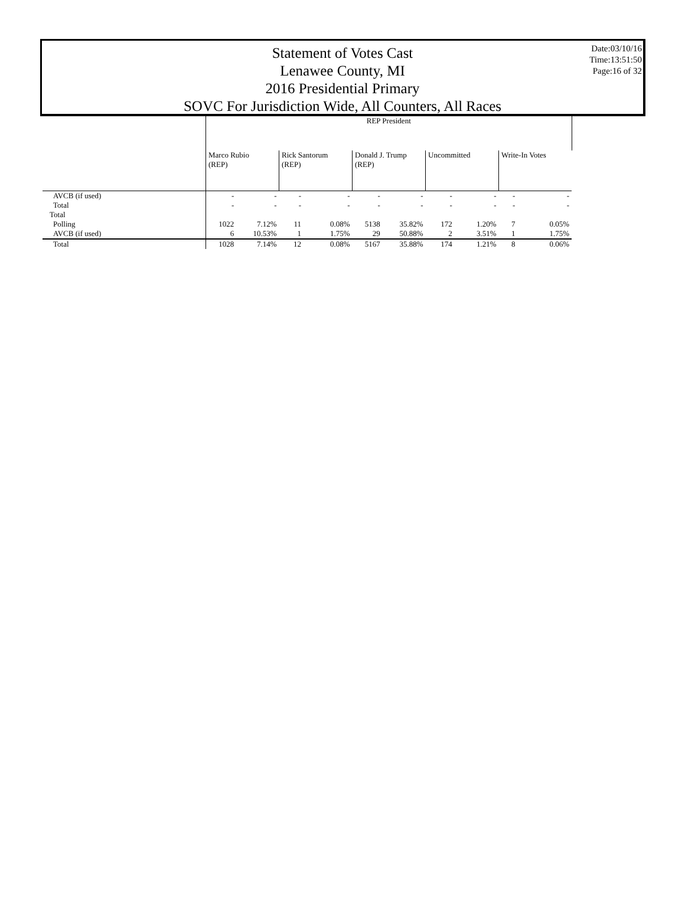Statement of Votes Cast
Lenawee County, MI
2016 Presidential Primary
SOVC For Jurisdiction Wide, All Counters, All Races
Date:03/10/16
Time:13:51:50
Page:16 of 32
| | REP President | | | | | | | | | |
| --- | --- | --- | --- | --- | --- | --- | --- | --- | --- | --- |
| | Marco Rubio (REP) | | Rick Santorum (REP) | | Donald J. Trump (REP) | | Uncommitted | | Write-In Votes | |
| AVCB (if used) | - | - | - | - | - | - | - | - | - | - |
| Total | - | - | - | - | - | - | - | - | - | - |
| Total | | | | | | | | | | |
| Polling | 1022 | 7.12% | 11 | 0.08% | 5138 | 35.82% | 172 | 1.20% | 7 | 0.05% |
| AVCB (if used) | 6 | 10.53% | 1 | 1.75% | 29 | 50.88% | 2 | 3.51% | 1 | 1.75% |
| Total | 1028 | 7.14% | 12 | 0.08% | 5167 | 35.88% | 174 | 1.21% | 8 | 0.06% |